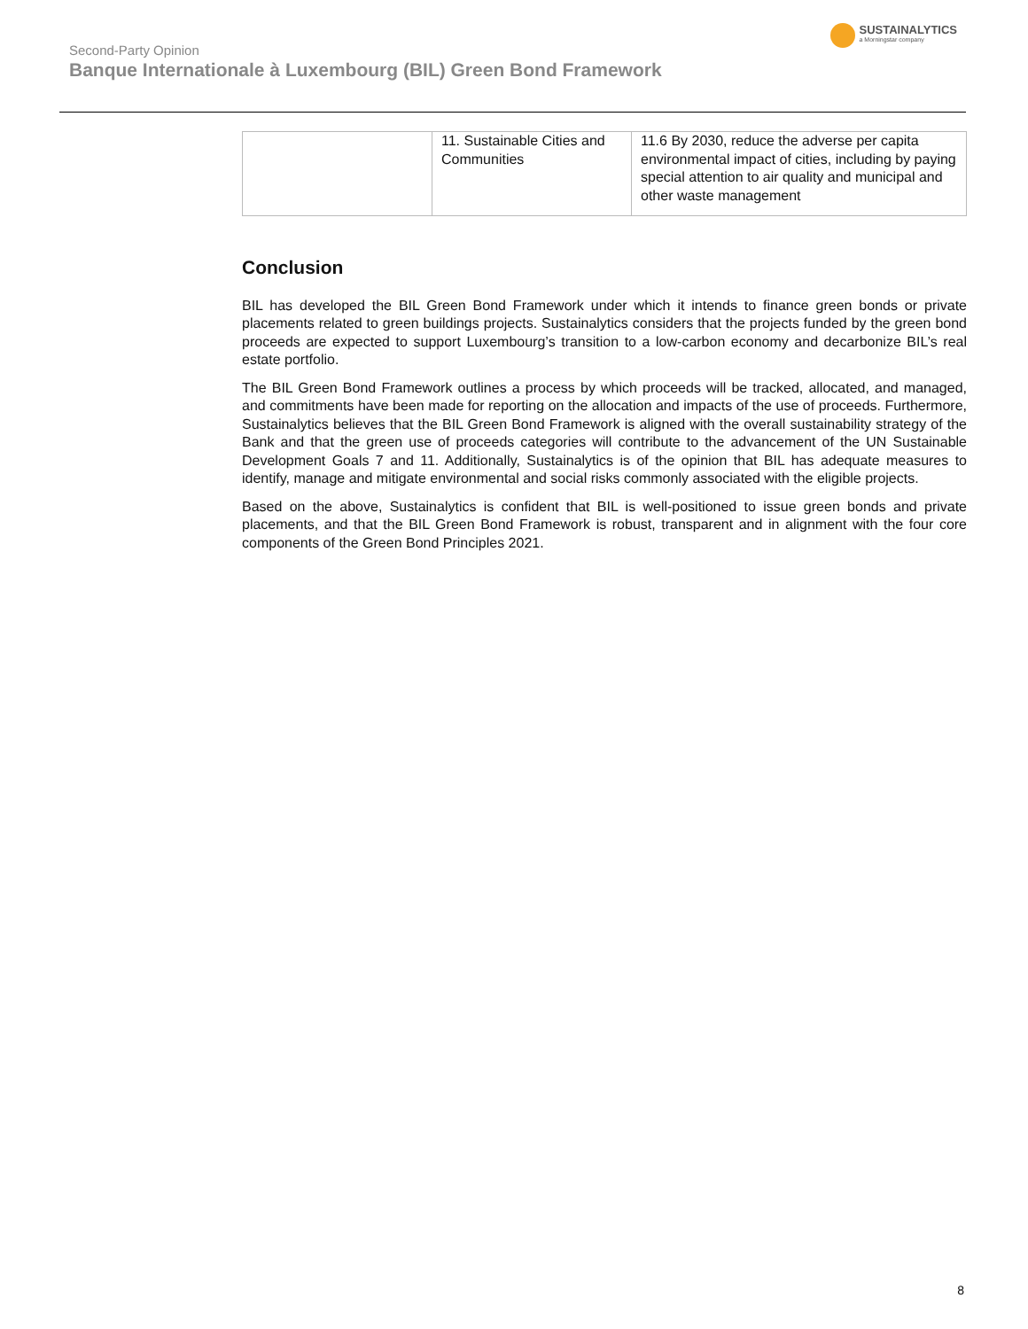Second-Party Opinion
Banque Internationale à Luxembourg (BIL) Green Bond Framework
SUSTAINALYTICS
a Morningstar company
| | 11. Sustainable Cities and Communities | 11.6 By 2030, reduce the adverse per capita environmental impact of cities, including by paying special attention to air quality and municipal and other waste management |
Conclusion
BIL has developed the BIL Green Bond Framework under which it intends to finance green bonds or private placements related to green buildings projects. Sustainalytics considers that the projects funded by the green bond proceeds are expected to support Luxembourg’s transition to a low-carbon economy and decarbonize BIL’s real estate portfolio.
The BIL Green Bond Framework outlines a process by which proceeds will be tracked, allocated, and managed, and commitments have been made for reporting on the allocation and impacts of the use of proceeds. Furthermore, Sustainalytics believes that the BIL Green Bond Framework is aligned with the overall sustainability strategy of the Bank and that the green use of proceeds categories will contribute to the advancement of the UN Sustainable Development Goals 7 and 11. Additionally, Sustainalytics is of the opinion that BIL has adequate measures to identify, manage and mitigate environmental and social risks commonly associated with the eligible projects.
Based on the above, Sustainalytics is confident that BIL is well-positioned to issue green bonds and private placements, and that the BIL Green Bond Framework is robust, transparent and in alignment with the four core components of the Green Bond Principles 2021.
8